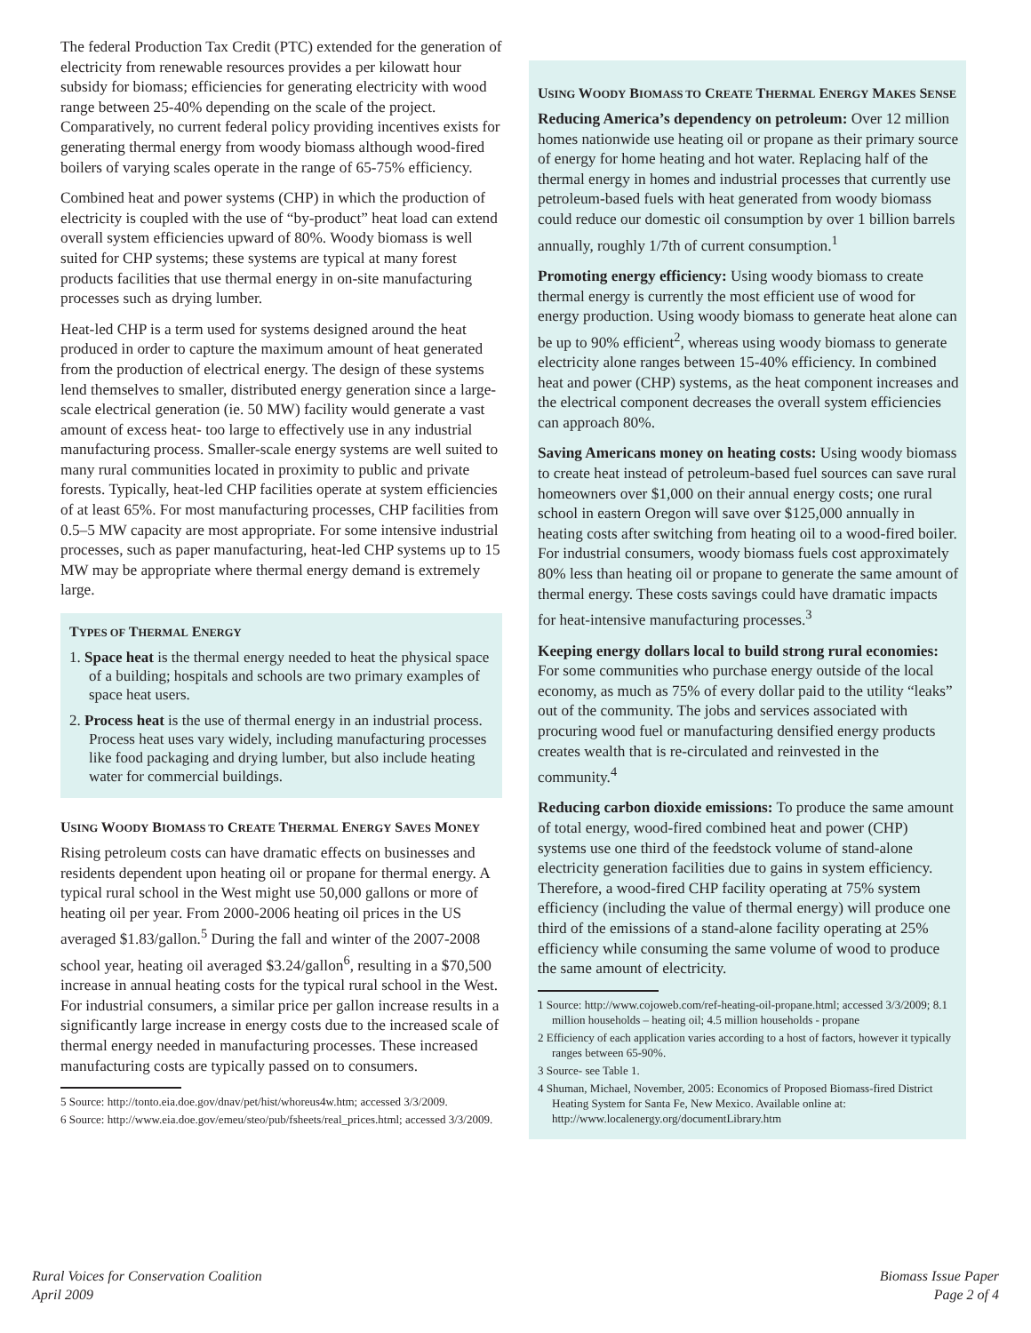The federal Production Tax Credit (PTC) extended for the generation of electricity from renewable resources provides a per kilowatt hour subsidy for biomass; efficiencies for generating electricity with wood range between 25-40% depending on the scale of the project. Comparatively, no current federal policy providing incentives exists for generating thermal energy from woody biomass although wood-fired boilers of varying scales operate in the range of 65-75% efficiency.
Combined heat and power systems (CHP) in which the production of electricity is coupled with the use of “by-product” heat load can extend overall system efficiencies upward of 80%. Woody biomass is well suited for CHP systems; these systems are typical at many forest products facilities that use thermal energy in on-site manufacturing processes such as drying lumber.
Heat-led CHP is a term used for systems designed around the heat produced in order to capture the maximum amount of heat generated from the production of electrical energy. The design of these systems lend themselves to smaller, distributed energy generation since a large-scale electrical generation (ie. 50 MW) facility would generate a vast amount of excess heat- too large to effectively use in any industrial manufacturing process. Smaller-scale energy systems are well suited to many rural communities located in proximity to public and private forests. Typically, heat-led CHP facilities operate at system efficiencies of at least 65%. For most manufacturing processes, CHP facilities from 0.5–5 MW capacity are most appropriate. For some intensive industrial processes, such as paper manufacturing, heat-led CHP systems up to 15 MW may be appropriate where thermal energy demand is extremely large.
TYPES OF THERMAL ENERGY
1. Space heat is the thermal energy needed to heat the physical space of a building; hospitals and schools are two primary examples of space heat users.
2. Process heat is the use of thermal energy in an industrial process. Process heat uses vary widely, including manufacturing processes like food packaging and drying lumber, but also include heating water for commercial buildings.
USING WOODY BIOMASS TO CREATE THERMAL ENERGY SAVES MONEY
Rising petroleum costs can have dramatic effects on businesses and residents dependent upon heating oil or propane for thermal energy. A typical rural school in the West might use 50,000 gallons or more of heating oil per year. From 2000-2006 heating oil prices in the US averaged $1.83/gallon.<sup>5</sup> During the fall and winter of the 2007-2008 school year, heating oil averaged $3.24/gallon<sup>6</sup>, resulting in a $70,500 increase in annual heating costs for the typical rural school in the West. For industrial consumers, a similar price per gallon increase results in a significantly large increase in energy costs due to the increased scale of thermal energy needed in manufacturing processes. These increased manufacturing costs are typically passed on to consumers.
5 Source: http://tonto.eia.doe.gov/dnav/pet/hist/whoreus4w.htm; accessed 3/3/2009.
6 Source: http://www.eia.doe.gov/emeu/steo/pub/fsheets/real_prices.html; accessed 3/3/2009.
USING WOODY BIOMASS TO CREATE THERMAL ENERGY MAKES SENSE
Reducing America’s dependency on petroleum: Over 12 million homes nationwide use heating oil or propane as their primary source of energy for home heating and hot water. Replacing half of the thermal energy in homes and industrial processes that currently use petroleum-based fuels with heat generated from woody biomass could reduce our domestic oil consumption by over 1 billion barrels annually, roughly 1/7th of current consumption.<sup>1</sup>
Promoting energy efficiency: Using woody biomass to create thermal energy is currently the most efficient use of wood for energy production. Using woody biomass to generate heat alone can be up to 90% efficient<sup>2</sup>, whereas using woody biomass to generate electricity alone ranges between 15-40% efficiency. In combined heat and power (CHP) systems, as the heat component increases and the electrical component decreases the overall system efficiencies can approach 80%.
Saving Americans money on heating costs: Using woody biomass to create heat instead of petroleum-based fuel sources can save rural homeowners over $1,000 on their annual energy costs; one rural school in eastern Oregon will save over $125,000 annually in heating costs after switching from heating oil to a wood-fired boiler. For industrial consumers, woody biomass fuels cost approximately 80% less than heating oil or propane to generate the same amount of thermal energy. These costs savings could have dramatic impacts for heat-intensive manufacturing processes.<sup>3</sup>
Keeping energy dollars local to build strong rural economies: For some communities who purchase energy outside of the local economy, as much as 75% of every dollar paid to the utility “leaks” out of the community. The jobs and services associated with procuring wood fuel or manufacturing densified energy products creates wealth that is re-circulated and reinvested in the community.<sup>4</sup>
Reducing carbon dioxide emissions: To produce the same amount of total energy, wood-fired combined heat and power (CHP) systems use one third of the feedstock volume of stand-alone electricity generation facilities due to gains in system efficiency. Therefore, a wood-fired CHP facility operating at 75% system efficiency (including the value of thermal energy) will produce one third of the emissions of a stand-alone facility operating at 25% efficiency while consuming the same volume of wood to produce the same amount of electricity.
1 Source: http://www.cojoweb.com/ref-heating-oil-propane.html; accessed 3/3/2009; 8.1 million households – heating oil; 4.5 million households - propane
2 Efficiency of each application varies according to a host of factors, however it typically ranges between 65-90%.
3 Source- see Table 1.
4 Shuman, Michael, November, 2005: Economics of Proposed Biomass-fired District Heating System for Santa Fe, New Mexico. Available online at: http://www.localenergy.org/documentLibrary.htm
Rural Voices for Conservation Coalition
April 2009
Biomass Issue Paper
Page 2 of 4